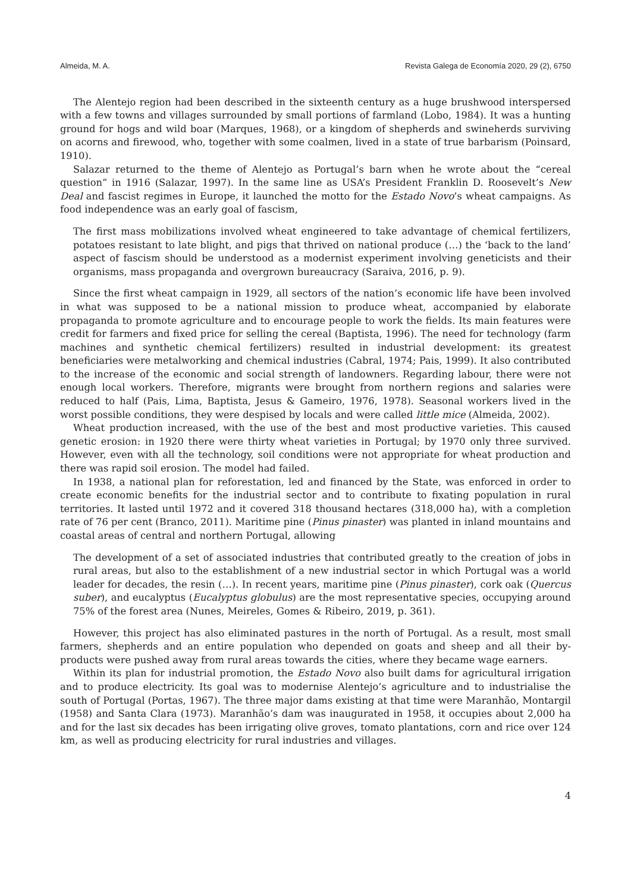Almeida, M. A. Revista Galega de Economía 2020, 29 (2), 6750
The Alentejo region had been described in the sixteenth century as a huge brushwood interspersed with a few towns and villages surrounded by small portions of farmland (Lobo, 1984). It was a hunting ground for hogs and wild boar (Marques, 1968), or a kingdom of shepherds and swineherds surviving on acorns and firewood, who, together with some coalmen, lived in a state of true barbarism (Poinsard, 1910).
Salazar returned to the theme of Alentejo as Portugal’s barn when he wrote about the “cereal question” in 1916 (Salazar, 1997). In the same line as USA’s President Franklin D. Roosevelt’s New Deal and fascist regimes in Europe, it launched the motto for the Estado Novo’s wheat campaigns. As food independence was an early goal of fascism,
The first mass mobilizations involved wheat engineered to take advantage of chemical fertilizers, potatoes resistant to late blight, and pigs that thrived on national produce (…) the ‘back to the land’ aspect of fascism should be understood as a modernist experiment involving geneticists and their organisms, mass propaganda and overgrown bureaucracy (Saraiva, 2016, p. 9).
Since the first wheat campaign in 1929, all sectors of the nation’s economic life have been involved in what was supposed to be a national mission to produce wheat, accompanied by elaborate propaganda to promote agriculture and to encourage people to work the fields. Its main features were credit for farmers and fixed price for selling the cereal (Baptista, 1996). The need for technology (farm machines and synthetic chemical fertilizers) resulted in industrial development: its greatest beneficiaries were metalworking and chemical industries (Cabral, 1974; Pais, 1999). It also contributed to the increase of the economic and social strength of landowners. Regarding labour, there were not enough local workers. Therefore, migrants were brought from northern regions and salaries were reduced to half (Pais, Lima, Baptista, Jesus & Gameiro, 1976, 1978). Seasonal workers lived in the worst possible conditions, they were despised by locals and were called little mice (Almeida, 2002).
Wheat production increased, with the use of the best and most productive varieties. This caused genetic erosion: in 1920 there were thirty wheat varieties in Portugal; by 1970 only three survived. However, even with all the technology, soil conditions were not appropriate for wheat production and there was rapid soil erosion. The model had failed.
In 1938, a national plan for reforestation, led and financed by the State, was enforced in order to create economic benefits for the industrial sector and to contribute to fixating population in rural territories. It lasted until 1972 and it covered 318 thousand hectares (318,000 ha), with a completion rate of 76 per cent (Branco, 2011). Maritime pine (Pinus pinaster) was planted in inland mountains and coastal areas of central and northern Portugal, allowing
The development of a set of associated industries that contributed greatly to the creation of jobs in rural areas, but also to the establishment of a new industrial sector in which Portugal was a world leader for decades, the resin (…). In recent years, maritime pine (Pinus pinaster), cork oak (Quercus suber), and eucalyptus (Eucalyptus globulus) are the most representative species, occupying around 75% of the forest area (Nunes, Meireles, Gomes & Ribeiro, 2019, p. 361).
However, this project has also eliminated pastures in the north of Portugal. As a result, most small farmers, shepherds and an entire population who depended on goats and sheep and all their by-products were pushed away from rural areas towards the cities, where they became wage earners.
Within its plan for industrial promotion, the Estado Novo also built dams for agricultural irrigation and to produce electricity. Its goal was to modernise Alentejo’s agriculture and to industrialise the south of Portugal (Portas, 1967). The three major dams existing at that time were Maranhão, Montargil (1958) and Santa Clara (1973). Maranhão’s dam was inaugurated in 1958, it occupies about 2,000 ha and for the last six decades has been irrigating olive groves, tomato plantations, corn and rice over 124 km, as well as producing electricity for rural industries and villages.
4